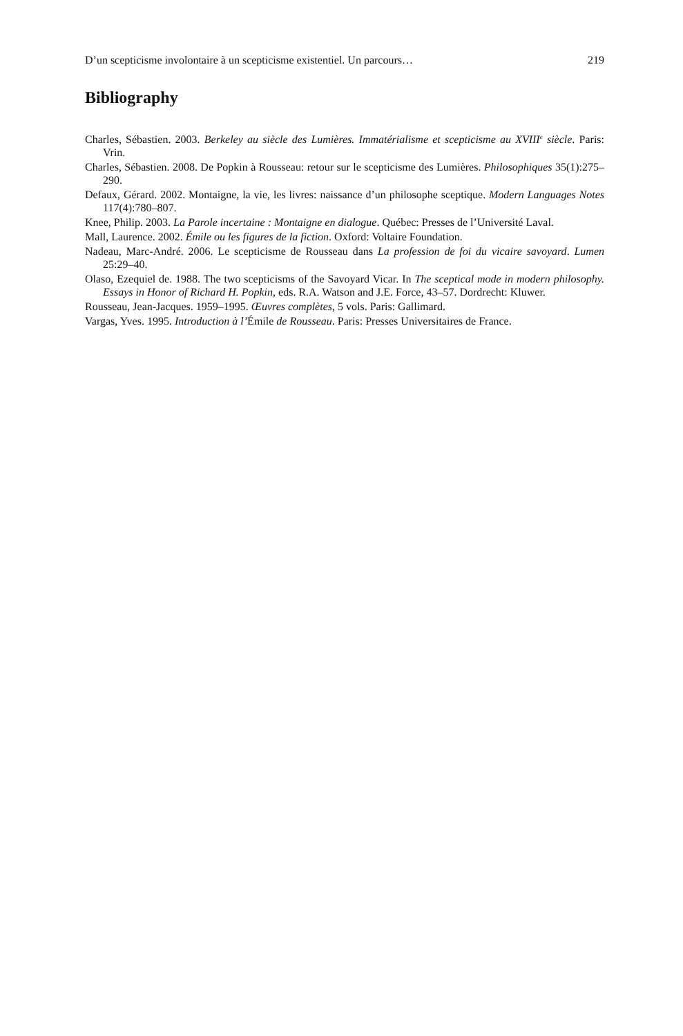D’un scepticisme involontaire à un scepticisme existentiel. Un parcours… 219
Bibliography
Charles, Sébastien. 2003. Berkeley au siècle des Lumières. Immatérialisme et scepticisme au XVIII<sup>e</sup> siècle. Paris: Vrin.
Charles, Sébastien. 2008. De Popkin à Rousseau: retour sur le scepticisme des Lumières. Philosophiques 35(1):275–290.
Defaux, Gérard. 2002. Montaigne, la vie, les livres: naissance d’un philosophe sceptique. Modern Languages Notes 117(4):780–807.
Knee, Philip. 2003. La Parole incertaine : Montaigne en dialogue. Québec: Presses de l’Université Laval.
Mall, Laurence. 2002. Émile ou les figures de la fiction. Oxford: Voltaire Foundation.
Nadeau, Marc-André. 2006. Le scepticisme de Rousseau dans La profession de foi du vicaire savoyard. Lumen 25:29–40.
Olaso, Ezequiel de. 1988. The two scepticisms of the Savoyard Vicar. In The sceptical mode in modern philosophy. Essays in Honor of Richard H. Popkin, eds. R.A. Watson and J.E. Force, 43–57. Dordrecht: Kluwer.
Rousseau, Jean-Jacques. 1959–1995. Œuvres complètes, 5 vols. Paris: Gallimard.
Vargas, Yves. 1995. Introduction à l’Émile de Rousseau. Paris: Presses Universitaires de France.